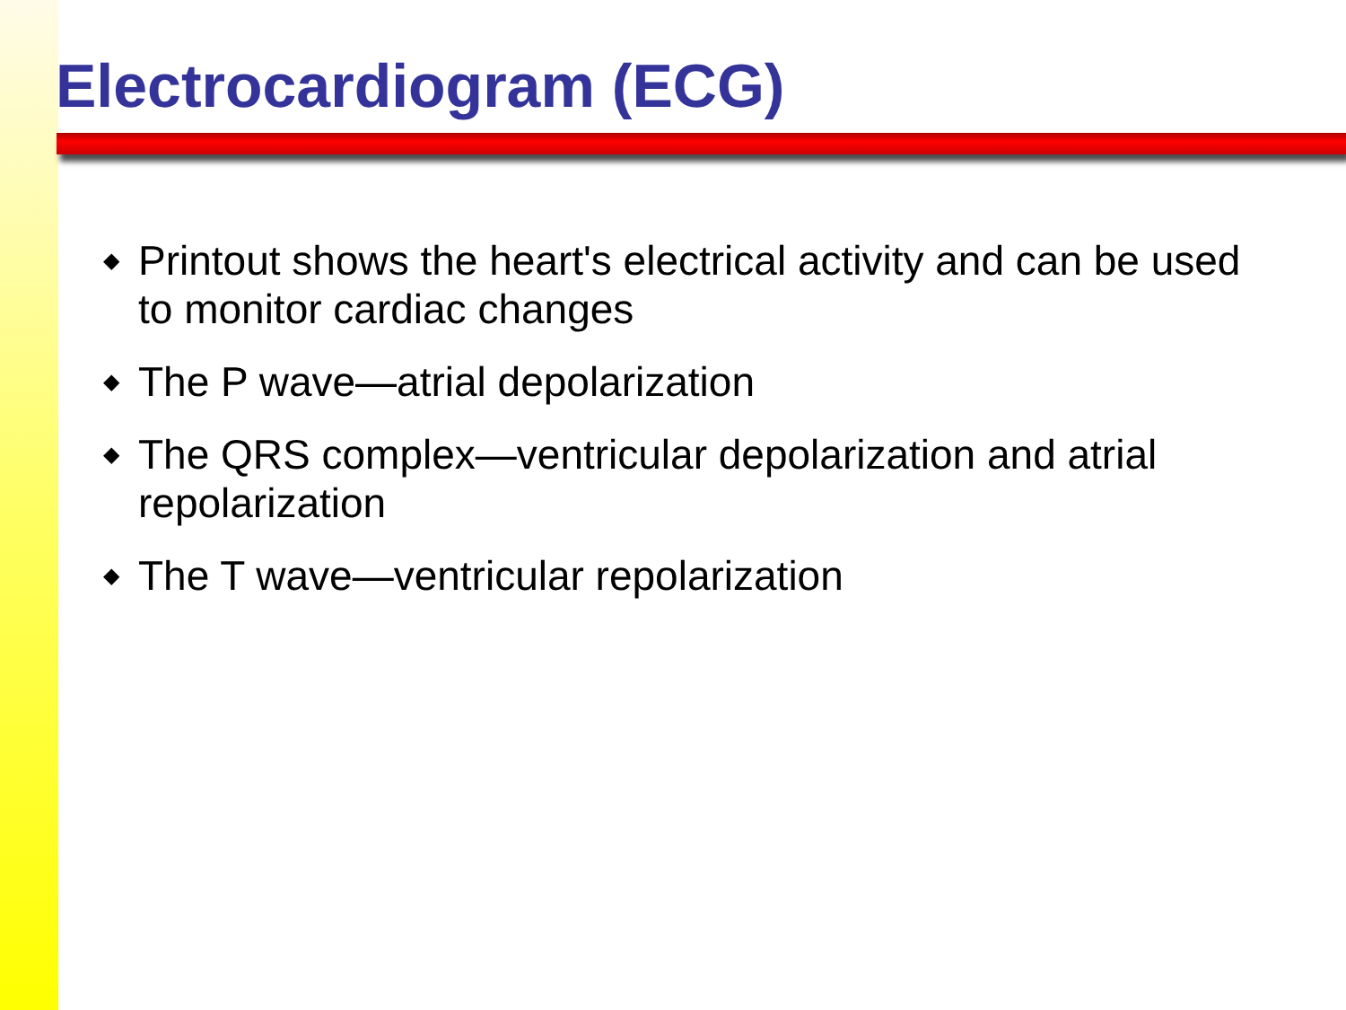Electrocardiogram (ECG)
◆ Printout shows the heart's electrical activity and can be used to monitor cardiac changes
◆ The P wave—atrial depolarization
◆ The QRS complex—ventricular depolarization and atrial repolarization
◆ The T wave—ventricular repolarization